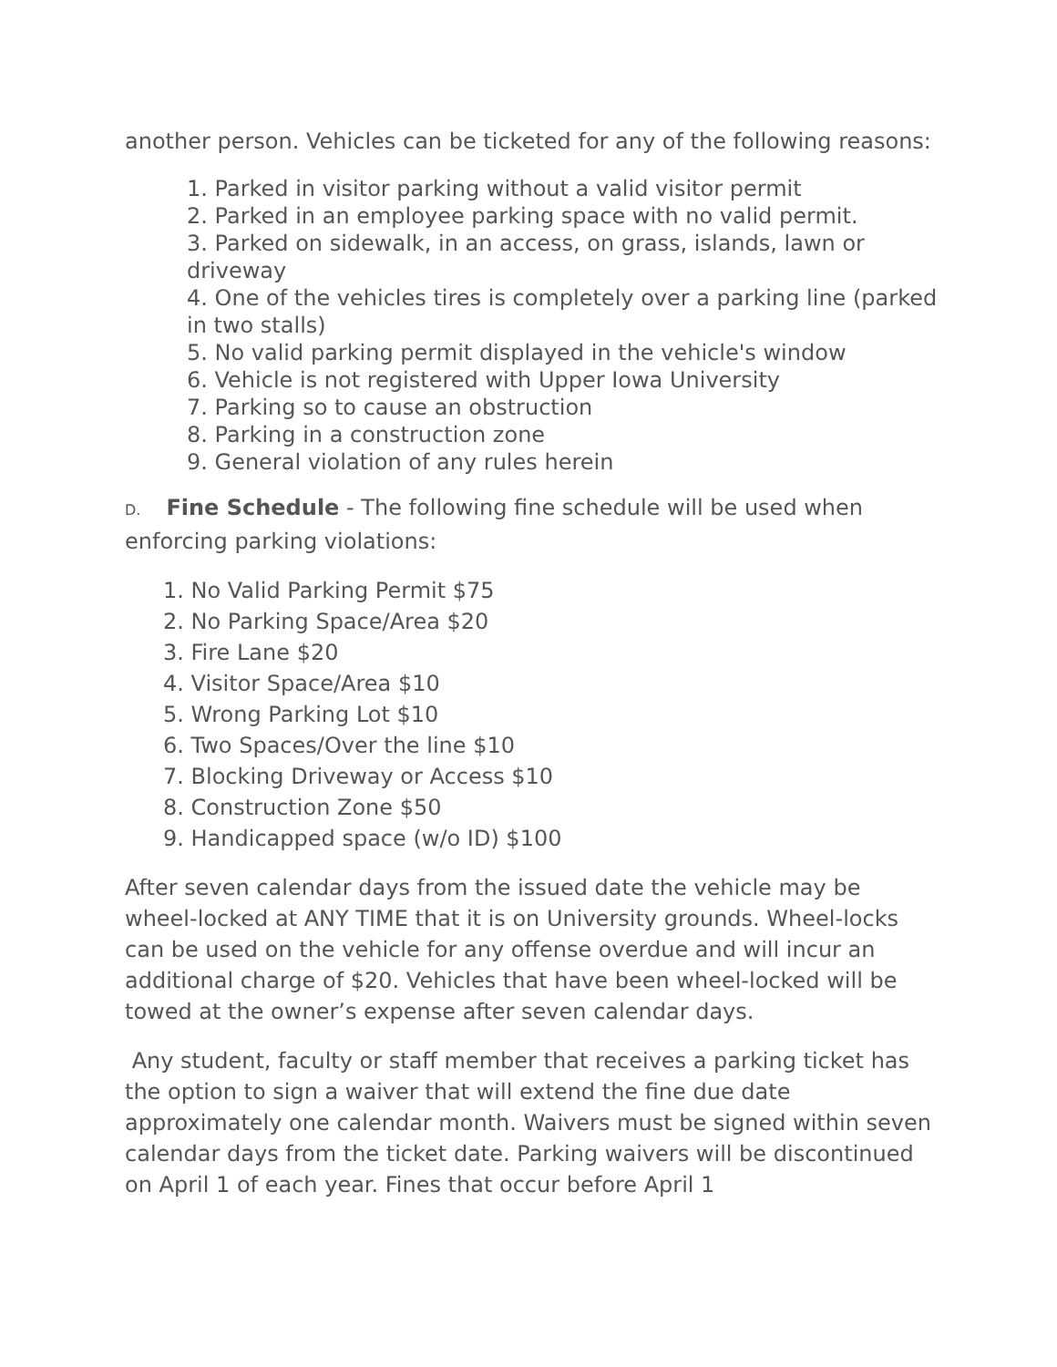another person. Vehicles can be ticketed for any of the following reasons:
1. Parked in visitor parking without a valid visitor permit
2. Parked in an employee parking space with no valid permit.
3. Parked on sidewalk, in an access, on grass, islands, lawn or driveway
4. One of the vehicles tires is completely over a parking line (parked in two stalls)
5. No valid parking permit displayed in the vehicle's window
6. Vehicle is not registered with Upper Iowa University
7. Parking so to cause an obstruction
8. Parking in a construction zone
9. General violation of any rules herein
D. Fine Schedule - The following fine schedule will be used when enforcing parking violations:
1. No Valid Parking Permit $75
2. No Parking Space/Area $20
3. Fire Lane $20
4. Visitor Space/Area $10
5. Wrong Parking Lot $10
6. Two Spaces/Over the line $10
7. Blocking Driveway or Access $10
8. Construction Zone $50
9. Handicapped space (w/o ID) $100
After seven calendar days from the issued date the vehicle may be wheel-locked at ANY TIME that it is on University grounds. Wheel-locks can be used on the vehicle for any offense overdue and will incur an additional charge of $20. Vehicles that have been wheel-locked will be towed at the owner’s expense after seven calendar days.
Any student, faculty or staff member that receives a parking ticket has the option to sign a waiver that will extend the fine due date approximately one calendar month. Waivers must be signed within seven calendar days from the ticket date. Parking waivers will be discontinued on April 1 of each year. Fines that occur before April 1